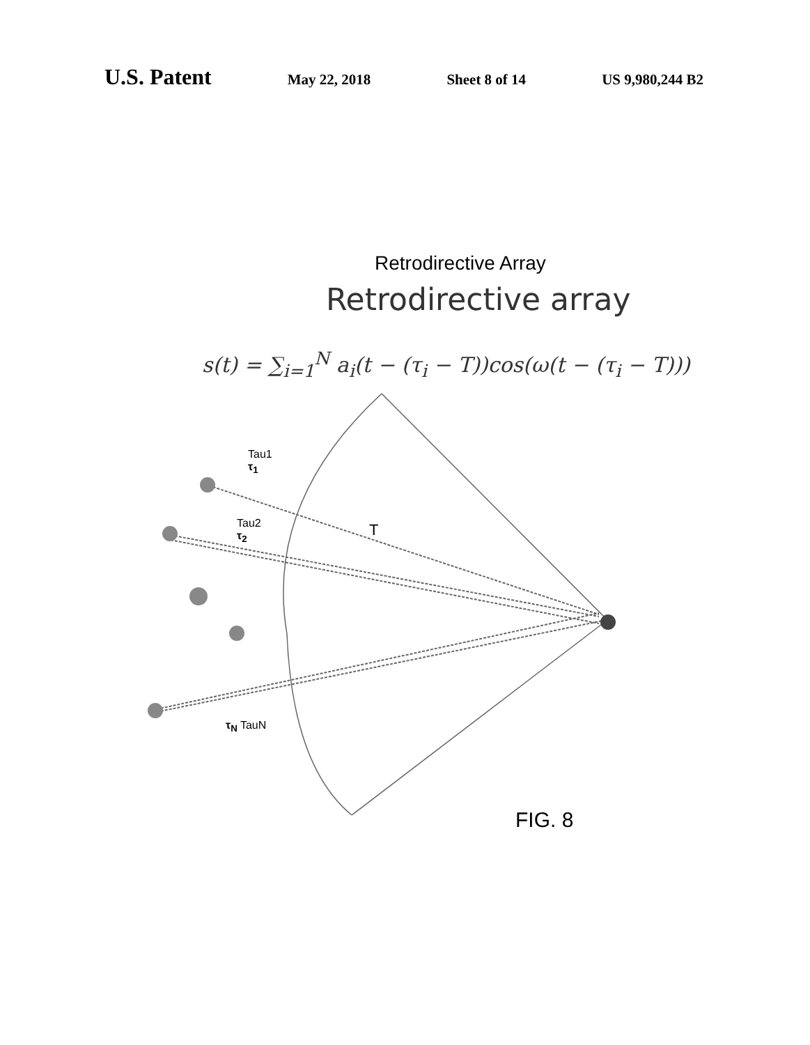U.S. Patent May 22, 2018 Sheet 8 of 14 US 9,980,244 B2
Retrodirective Array
Retrodirective array
s(t) = ∑<sub>i=1</sub><sup>N</sup> a<sub>i</sub>(t − (τ<sub>i</sub> − T))cos(ω(t − (τ<sub>i</sub> − T)))
Tau1
τ<sub>1</sub>
Tau2
τ<sub>2</sub>
T
τ<sub>N</sub> TauN
FIG. 8